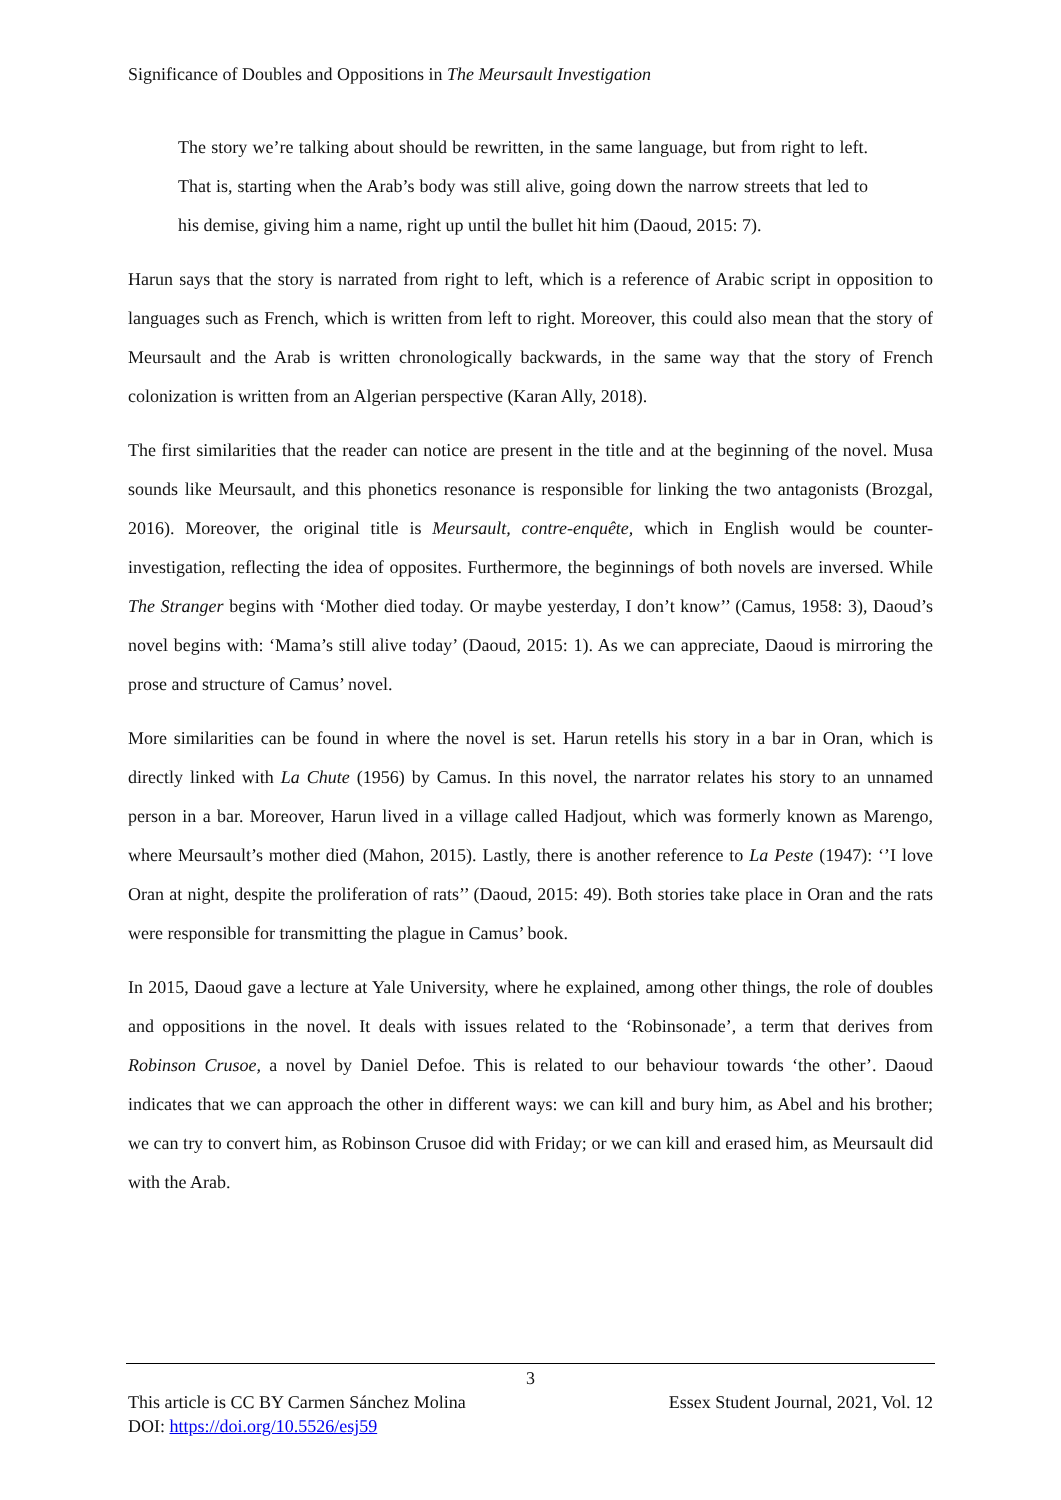Significance of Doubles and Oppositions in The Meursault Investigation
The story we’re talking about should be rewritten, in the same language, but from right to left. That is, starting when the Arab’s body was still alive, going down the narrow streets that led to his demise, giving him a name, right up until the bullet hit him (Daoud, 2015: 7).
Harun says that the story is narrated from right to left, which is a reference of Arabic script in opposition to languages such as French, which is written from left to right. Moreover, this could also mean that the story of Meursault and the Arab is written chronologically backwards, in the same way that the story of French colonization is written from an Algerian perspective (Karan Ally, 2018).
The first similarities that the reader can notice are present in the title and at the beginning of the novel. Musa sounds like Meursault, and this phonetics resonance is responsible for linking the two antagonists (Brozgal, 2016). Moreover, the original title is Meursault, contre-enquête, which in English would be counter-investigation, reflecting the idea of opposites. Furthermore, the beginnings of both novels are inversed. While The Stranger begins with ‘Mother died today. Or maybe yesterday, I don’t know’’ (Camus, 1958: 3), Daoud’s novel begins with: ‘Mama’s still alive today’ (Daoud, 2015: 1). As we can appreciate, Daoud is mirroring the prose and structure of Camus’ novel.
More similarities can be found in where the novel is set. Harun retells his story in a bar in Oran, which is directly linked with La Chute (1956) by Camus. In this novel, the narrator relates his story to an unnamed person in a bar. Moreover, Harun lived in a village called Hadjout, which was formerly known as Marengo, where Meursault’s mother died (Mahon, 2015). Lastly, there is another reference to La Peste (1947): ‘’I love Oran at night, despite the proliferation of rats’’ (Daoud, 2015: 49). Both stories take place in Oran and the rats were responsible for transmitting the plague in Camus’ book.
In 2015, Daoud gave a lecture at Yale University, where he explained, among other things, the role of doubles and oppositions in the novel. It deals with issues related to the ‘Robinsonade’, a term that derives from Robinson Crusoe, a novel by Daniel Defoe. This is related to our behaviour towards ‘the other’. Daoud indicates that we can approach the other in different ways: we can kill and bury him, as Abel and his brother; we can try to convert him, as Robinson Crusoe did with Friday; or we can kill and erased him, as Meursault did with the Arab.
3
Essex Student Journal, 2021, Vol. 12 This article is CC BY Carmen Sánchez Molina
DOI: https://doi.org/10.5526/esj59